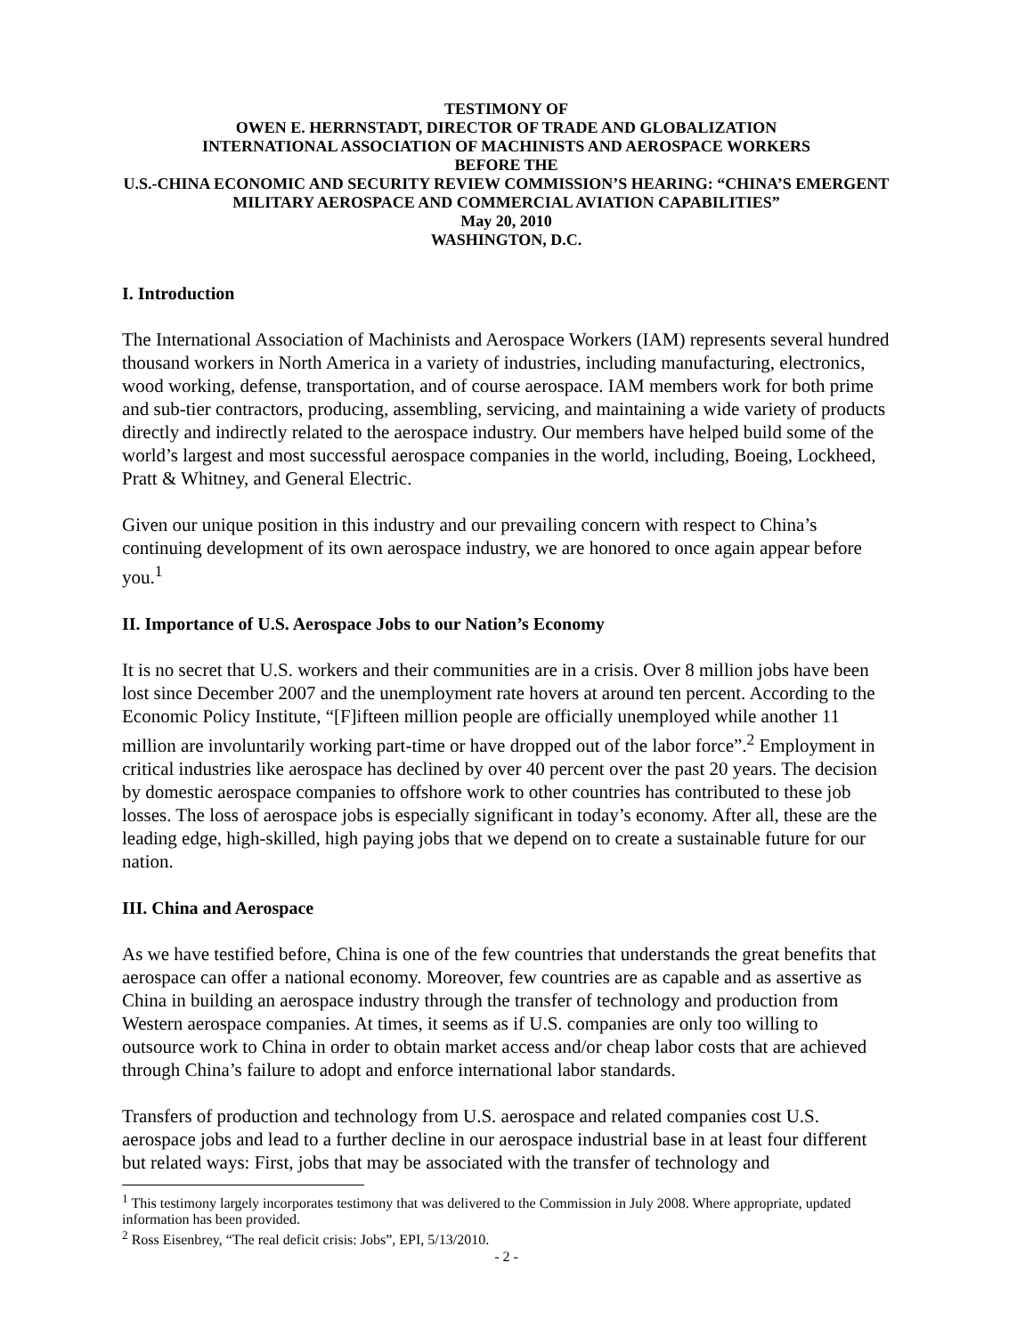TESTIMONY OF
OWEN E. HERRNSTADT, DIRECTOR OF TRADE AND GLOBALIZATION
INTERNATIONAL ASSOCIATION OF MACHINISTS AND AEROSPACE WORKERS
BEFORE THE
U.S.-CHINA ECONOMIC AND SECURITY REVIEW COMMISSION’S HEARING: “CHINA’S EMERGENT MILITARY AEROSPACE AND COMMERCIAL AVIATION CAPABILITIES”
May 20, 2010
WASHINGTON, D.C.
I. Introduction
The International Association of Machinists and Aerospace Workers (IAM) represents several hundred thousand workers in North America in a variety of industries, including manufacturing, electronics, wood working, defense, transportation, and of course aerospace. IAM members work for both prime and sub-tier contractors, producing, assembling, servicing, and maintaining a wide variety of products directly and indirectly related to the aerospace industry. Our members have helped build some of the world’s largest and most successful aerospace companies in the world, including, Boeing, Lockheed, Pratt & Whitney, and General Electric.
Given our unique position in this industry and our prevailing concern with respect to China’s continuing development of its own aerospace industry, we are honored to once again appear before you.<sup>1</sup>
II. Importance of U.S. Aerospace Jobs to our Nation’s Economy
It is no secret that U.S. workers and their communities are in a crisis. Over 8 million jobs have been lost since December 2007 and the unemployment rate hovers at around ten percent. According to the Economic Policy Institute, “[F]ifteen million people are officially unemployed while another 11 million are involuntarily working part-time or have dropped out of the labor force”.<sup>2</sup> Employment in critical industries like aerospace has declined by over 40 percent over the past 20 years. The decision by domestic aerospace companies to offshore work to other countries has contributed to these job losses. The loss of aerospace jobs is especially significant in today’s economy. After all, these are the leading edge, high-skilled, high paying jobs that we depend on to create a sustainable future for our nation.
III. China and Aerospace
As we have testified before, China is one of the few countries that understands the great benefits that aerospace can offer a national economy. Moreover, few countries are as capable and as assertive as China in building an aerospace industry through the transfer of technology and production from Western aerospace companies. At times, it seems as if U.S. companies are only too willing to outsource work to China in order to obtain market access and/or cheap labor costs that are achieved through China’s failure to adopt and enforce international labor standards.
Transfers of production and technology from U.S. aerospace and related companies cost U.S. aerospace jobs and lead to a further decline in our aerospace industrial base in at least four different but related ways: First, jobs that may be associated with the transfer of technology and
<sup>1</sup> This testimony largely incorporates testimony that was delivered to the Commission in July 2008. Where appropriate, updated information has been provided.
<sup>2</sup> Ross Eisenbrey, “The real deficit crisis: Jobs”, EPI, 5/13/2010.
- 2 -